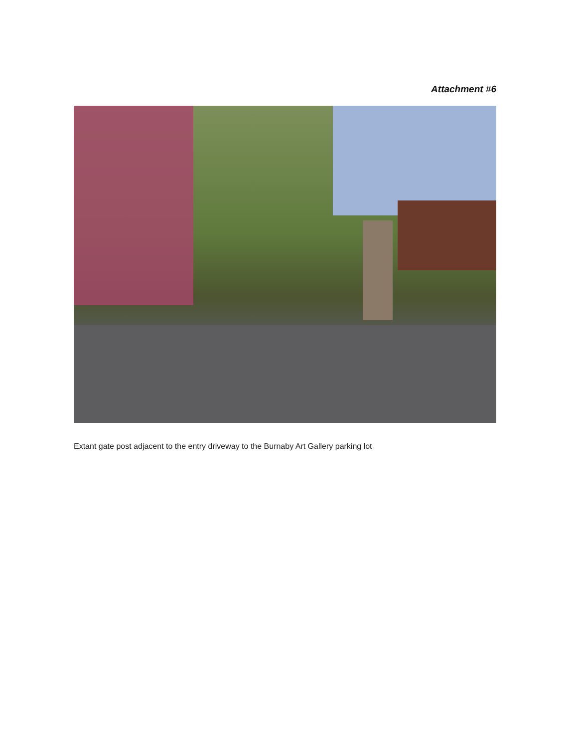Attachment #6
Extant gate post adjacent to the entry driveway to the Burnaby Art Gallery parking lot